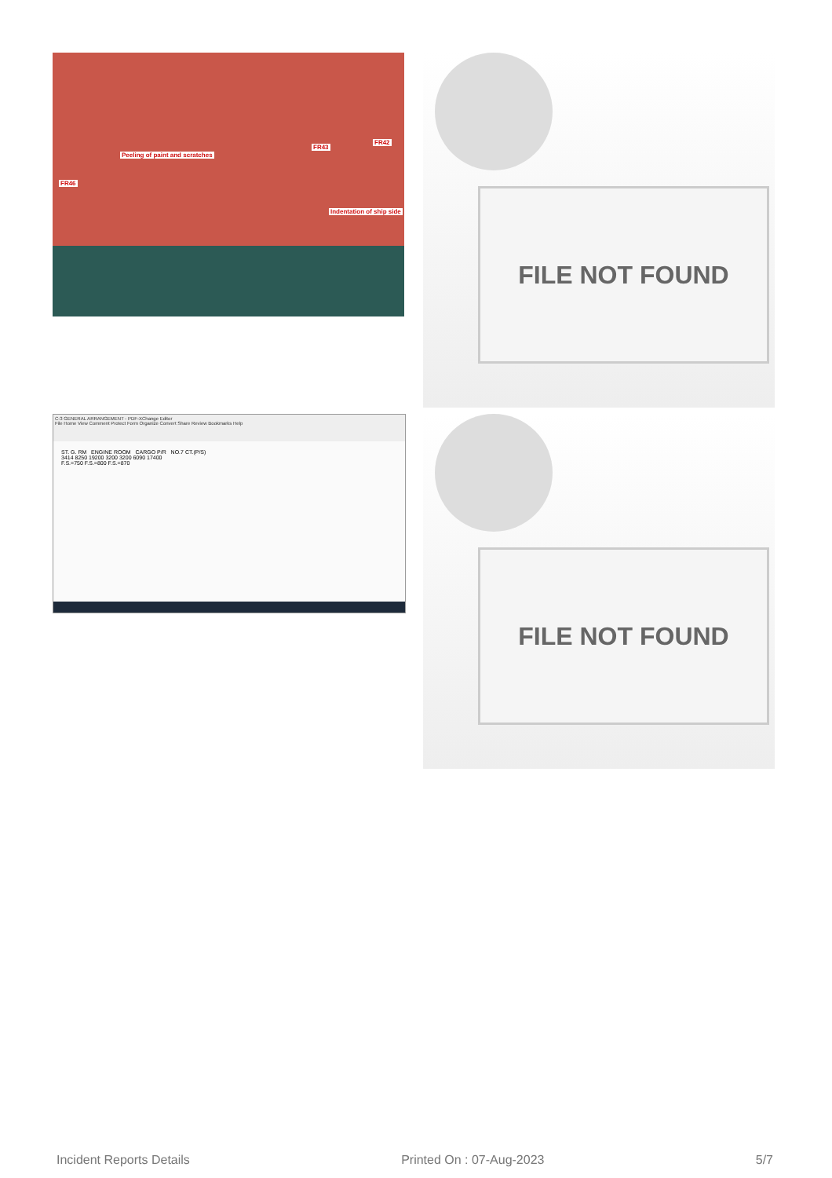Peeling of paint and scratches
FR43
FR42
FR46
Indentation of ship side
FILE NOT FOUND
C-3 GENERAL ARRANGEMENT - PDF-XChange Editor
File Home View Comment Protect Form Organize Convert Share Review Bookmarks Help
ST. G. RM ENGINE ROOM CARGO P/R NO.7 CT.(P/S)
3414 8250 19200 3200 3200 6090 17400
F.S.=750 F.S.=800 F.S.=870
FILE NOT FOUND
Incident Reports Details Printed On : 07-Aug-2023 5/7